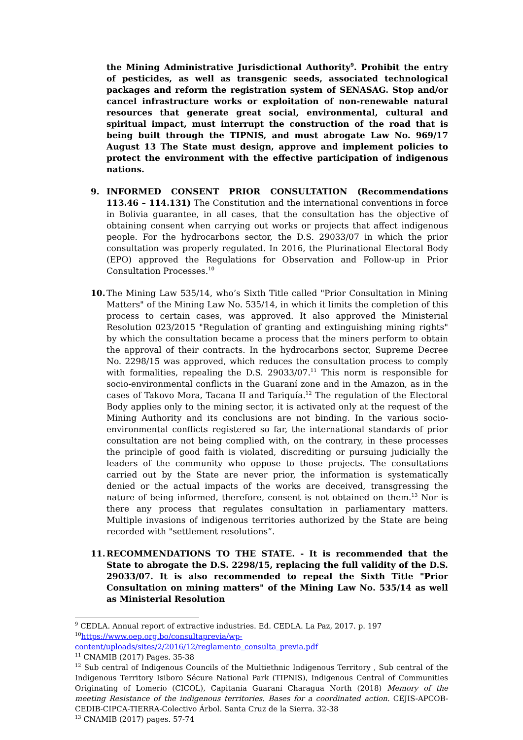the Mining Administrative Jurisdictional Authority<sup>9</sup>. Prohibit the entry of pesticides, as well as transgenic seeds, associated technological packages and reform the registration system of SENASAG. Stop and/or cancel infrastructure works or exploitation of non-renewable natural resources that generate great social, environmental, cultural and spiritual impact, must interrupt the construction of the road that is being built through the TIPNIS, and must abrogate Law No. 969/17 August 13 The State must design, approve and implement policies to protect the environment with the effective participation of indigenous nations.
9. INFORMED CONSENT PRIOR CONSULTATION (Recommendations 113.46 – 114.131) The Constitution and the international conventions in force in Bolivia guarantee, in all cases, that the consultation has the objective of obtaining consent when carrying out works or projects that affect indigenous people. For the hydrocarbons sector, the D.S. 29033/07 in which the prior consultation was properly regulated. In 2016, the Plurinational Electoral Body (EPO) approved the Regulations for Observation and Follow-up in Prior Consultation Processes.<sup>10</sup>
10. The Mining Law 535/14, who’s Sixth Title called "Prior Consultation in Mining Matters" of the Mining Law No. 535/14, in which it limits the completion of this process to certain cases, was approved. It also approved the Ministerial Resolution 023/2015 "Regulation of granting and extinguishing mining rights" by which the consultation became a process that the miners perform to obtain the approval of their contracts. In the hydrocarbons sector, Supreme Decree No. 2298/15 was approved, which reduces the consultation process to comply with formalities, repealing the D.S. 29033/07.<sup>11</sup> This norm is responsible for socio-environmental conflicts in the Guaraní zone and in the Amazon, as in the cases of Takovo Mora, Tacana II and Tariquía.<sup>12</sup> The regulation of the Electoral Body applies only to the mining sector, it is activated only at the request of the Mining Authority and its conclusions are not binding. In the various socio-environmental conflicts registered so far, the international standards of prior consultation are not being complied with, on the contrary, in these processes the principle of good faith is violated, discrediting or pursuing judicially the leaders of the community who oppose to those projects. The consultations carried out by the State are never prior, the information is systematically denied or the actual impacts of the works are deceived, transgressing the nature of being informed, therefore, consent is not obtained on them.<sup>13</sup> Nor is there any process that regulates consultation in parliamentary matters. Multiple invasions of indigenous territories authorized by the State are being recorded with "settlement resolutions”.
11. RECOMMENDATIONS TO THE STATE. - It is recommended that the State to abrogate the D.S. 2298/15, replacing the full validity of the D.S. 29033/07. It is also recommended to repeal the Sixth Title "Prior Consultation on mining matters" of the Mining Law No. 535/14 as well as Ministerial Resolution
<sup>9</sup> CEDLA. Annual report of extractive industries. Ed. CEDLA. La Paz, 2017. p. 197
<sup>10</sup> https://www.oep.org.bo/consultaprevia/wp-
content/uploads/sites/2/2016/12/reglamento_consulta_previa.pdf
<sup>11</sup> CNAMIB (2017) Pages. 35-38
<sup>12</sup> Sub central of Indigenous Councils of the Multiethnic Indigenous Territory , Sub central of the Indigenous Territory Isiboro Sécure National Park (TIPNIS), Indigenous Central of Communities Originating of Lomerío (CICOL), Capitanía Guaraní Charagua North (2018) Memory of the meeting Resistance of the indigenous territories. Bases for a coordinated action. CEJIS-APCOB-CEDIB-CIPCA-TIERRA-Colectivo Árbol. Santa Cruz de la Sierra. 32-38
<sup>13</sup> CNAMIB (2017) pages. 57-74